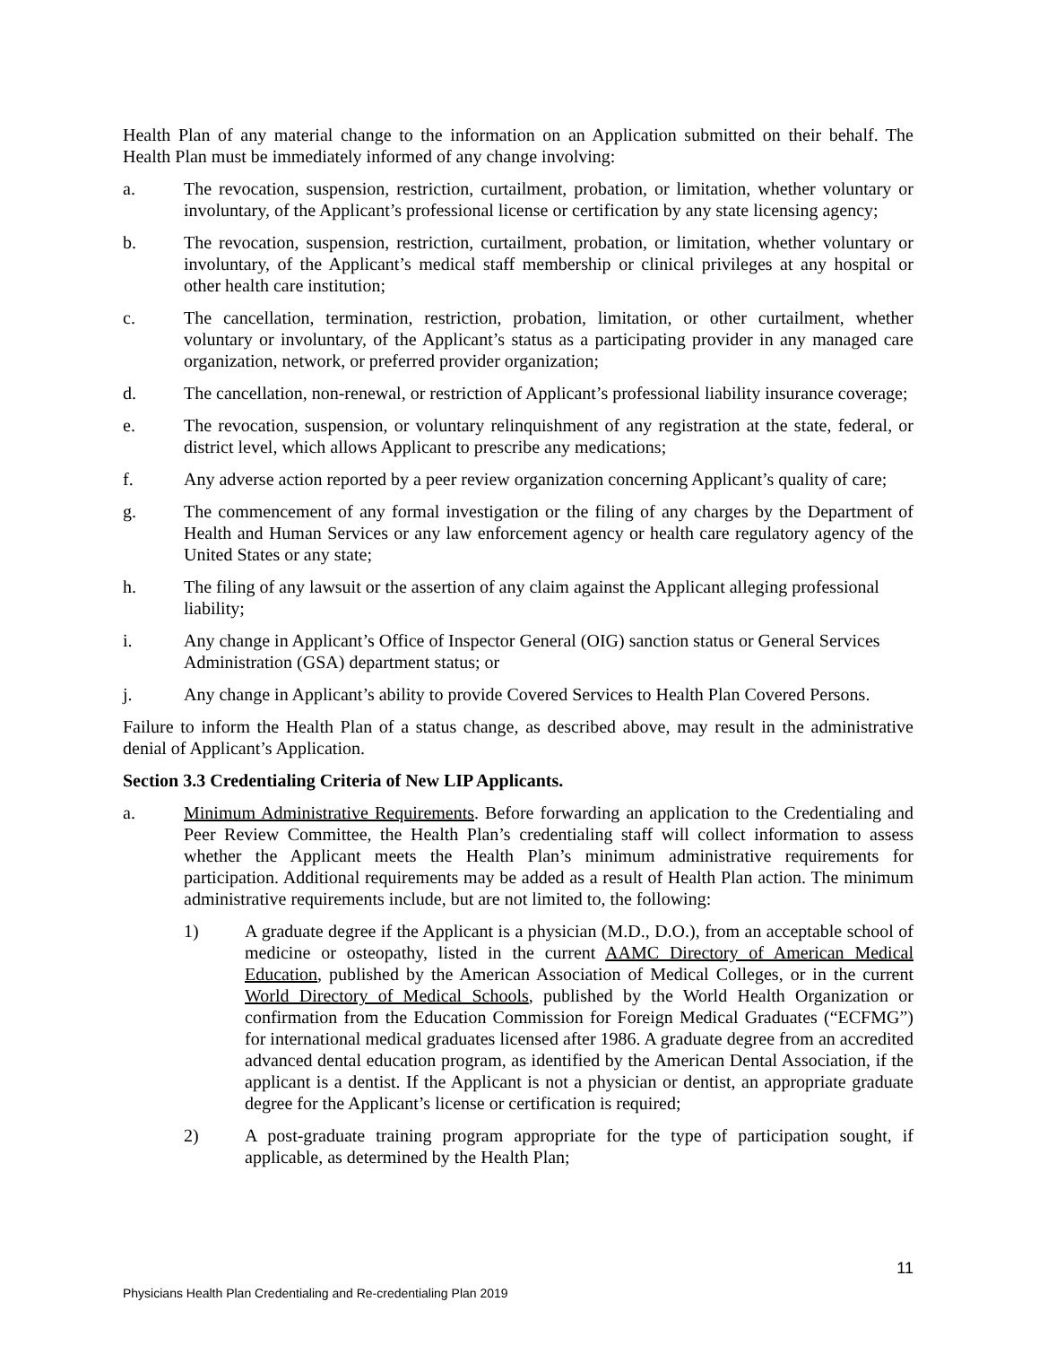Health Plan of any material change to the information on an Application submitted on their behalf. The Health Plan must be immediately informed of any change involving:
a. The revocation, suspension, restriction, curtailment, probation, or limitation, whether voluntary or involuntary, of the Applicant’s professional license or certification by any state licensing agency;
b. The revocation, suspension, restriction, curtailment, probation, or limitation, whether voluntary or involuntary, of the Applicant’s medical staff membership or clinical privileges at any hospital or other health care institution;
c. The cancellation, termination, restriction, probation, limitation, or other curtailment, whether voluntary or involuntary, of the Applicant’s status as a participating provider in any managed care organization, network, or preferred provider organization;
d. The cancellation, non-renewal, or restriction of Applicant’s professional liability insurance coverage;
e. The revocation, suspension, or voluntary relinquishment of any registration at the state, federal, or district level, which allows Applicant to prescribe any medications;
f. Any adverse action reported by a peer review organization concerning Applicant’s quality of care;
g. The commencement of any formal investigation or the filing of any charges by the Department of Health and Human Services or any law enforcement agency or health care regulatory agency of the United States or any state;
h. The filing of any lawsuit or the assertion of any claim against the Applicant alleging professional liability;
i. Any change in Applicant’s Office of Inspector General (OIG) sanction status or General Services Administration (GSA) department status; or
j. Any change in Applicant’s ability to provide Covered Services to Health Plan Covered Persons.
Failure to inform the Health Plan of a status change, as described above, may result in the administrative denial of Applicant’s Application.
Section 3.3 Credentialing Criteria of New LIP Applicants.
a. Minimum Administrative Requirements. Before forwarding an application to the Credentialing and Peer Review Committee, the Health Plan’s credentialing staff will collect information to assess whether the Applicant meets the Health Plan’s minimum administrative requirements for participation. Additional requirements may be added as a result of Health Plan action. The minimum administrative requirements include, but are not limited to, the following:
1) A graduate degree if the Applicant is a physician (M.D., D.O.), from an acceptable school of medicine or osteopathy, listed in the current AAMC Directory of American Medical Education, published by the American Association of Medical Colleges, or in the current World Directory of Medical Schools, published by the World Health Organization or confirmation from the Education Commission for Foreign Medical Graduates (“ECFMG”) for international medical graduates licensed after 1986. A graduate degree from an accredited advanced dental education program, as identified by the American Dental Association, if the applicant is a dentist. If the Applicant is not a physician or dentist, an appropriate graduate degree for the Applicant’s license or certification is required;
2) A post-graduate training program appropriate for the type of participation sought, if applicable, as determined by the Health Plan;
11
Physicians Health Plan Credentialing and Re-credentialing Plan 2019